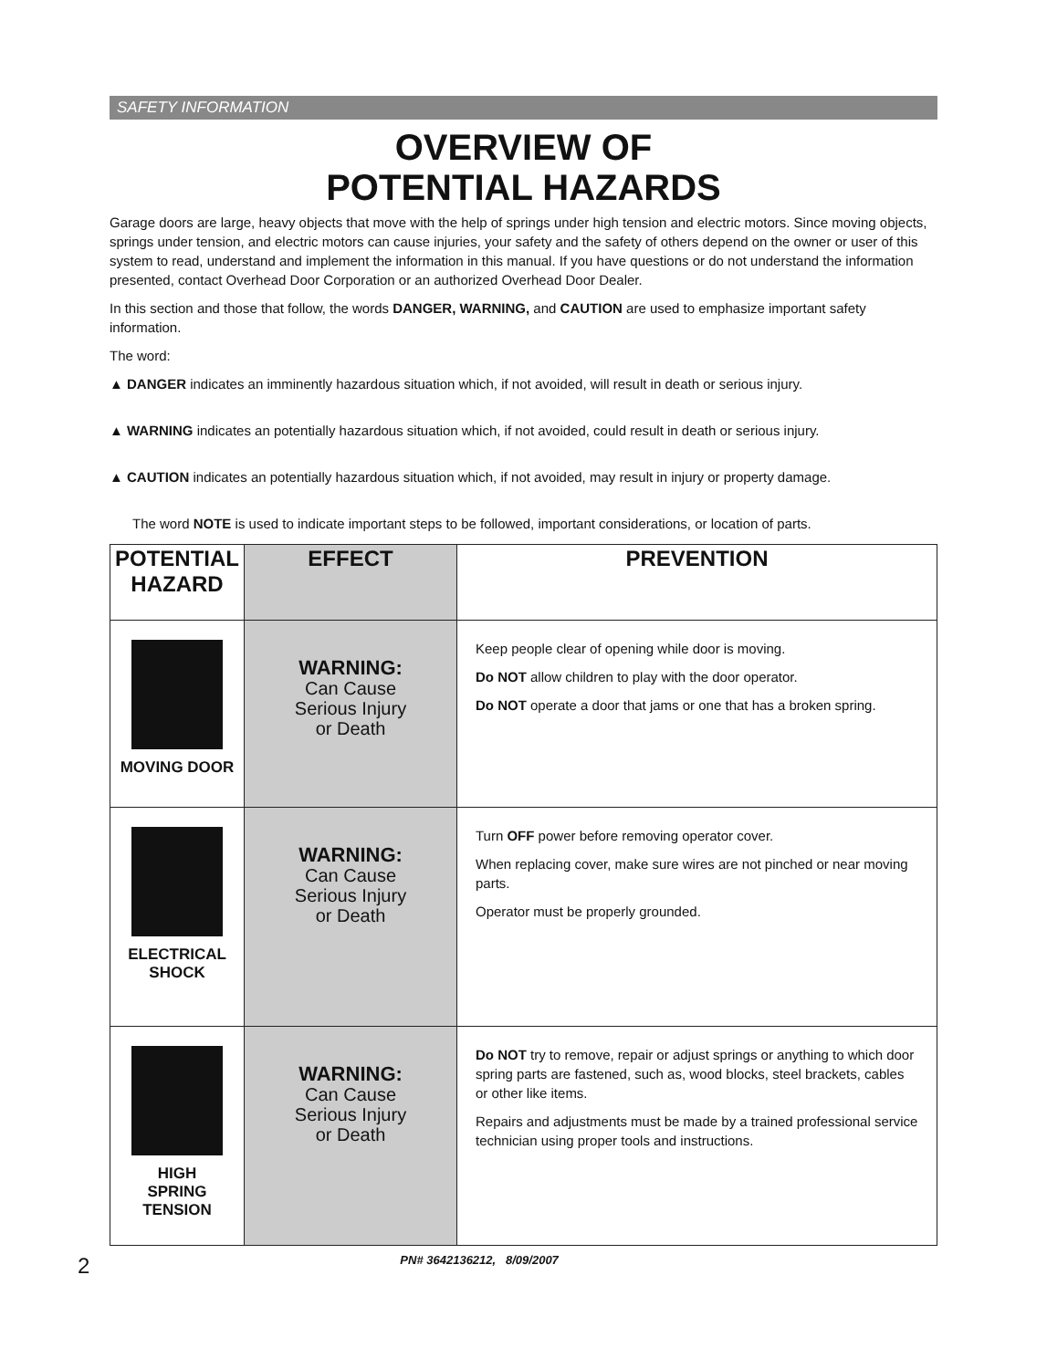SAFETY INFORMATION
OVERVIEW OF
POTENTIAL HAZARDS
Garage doors are large, heavy objects that move with the help of springs under high tension and electric motors. Since moving objects, springs under tension, and electric motors can cause injuries, your safety and the safety of others depend on the owner or user of this system to read, understand and implement the information in this manual. If you have questions or do not understand the information presented, contact Overhead Door Corporation or an authorized Overhead Door Dealer.
In this section and those that follow, the words DANGER, WARNING, and CAUTION are used to emphasize important safety information.
The word:
▲ DANGER indicates an imminently hazardous situation which, if not avoided, will result in death or serious injury.
▲ WARNING indicates an potentially hazardous situation which, if not avoided, could result in death or serious injury.
▲ CAUTION indicates an potentially hazardous situation which, if not avoided, may result in injury or property damage.
The word NOTE is used to indicate important steps to be followed, important considerations, or location of parts.
| POTENTIAL HAZARD | EFFECT | PREVENTION |
| --- | --- | --- |
| MOVING DOOR | WARNING: Can Cause Serious Injury or Death | Keep people clear of opening while door is moving. Do NOT allow children to play with the door operator. Do NOT operate a door that jams or one that has a broken spring. |
| ELECTRICAL SHOCK | WARNING: Can Cause Serious Injury or Death | Turn OFF power before removing operator cover. When replacing cover, make sure wires are not pinched or near moving parts. Operator must be properly grounded. |
| HIGH SPRING TENSION | WARNING: Can Cause Serious Injury or Death | Do NOT try to remove, repair or adjust springs or anything to which door spring parts are fastened, such as, wood blocks, steel brackets, cables or other like items. Repairs and adjustments must be made by a trained professional service technician using proper tools and instructions. |
2 PN# 3642136212, 8/09/2007